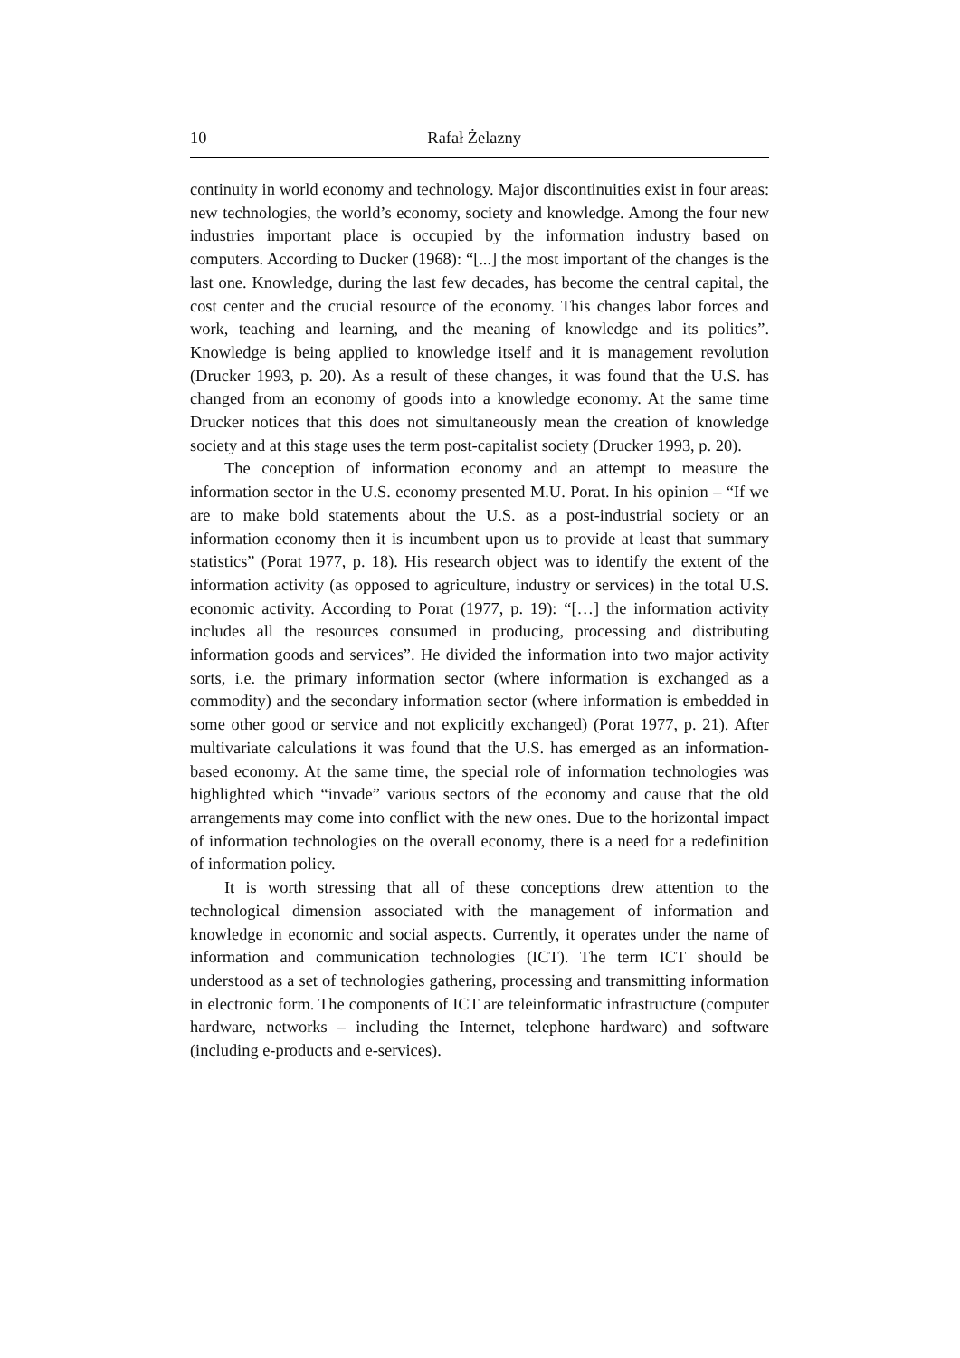10 Rafał Żelazny
continuity in world economy and technology. Major discontinuities exist in four areas: new technologies, the world’s economy, society and knowledge. Among the four new industries important place is occupied by the information industry based on computers. According to Ducker (1968): “[...] the most important of the changes is the last one. Knowledge, during the last few decades, has become the central capital, the cost center and the crucial resource of the economy. This changes labor forces and work, teaching and learning, and the meaning of knowledge and its politics”. Knowledge is being applied to knowledge itself and it is management revolution (Drucker 1993, p. 20). As a result of these changes, it was found that the U.S. has changed from an economy of goods into a knowledge economy. At the same time Drucker notices that this does not simultaneously mean the creation of knowledge society and at this stage uses the term post-capitalist society (Drucker 1993, p. 20).
The conception of information economy and an attempt to measure the information sector in the U.S. economy presented M.U. Porat. In his opinion – “If we are to make bold statements about the U.S. as a post-industrial society or an information economy then it is incumbent upon us to provide at least that summary statistics” (Porat 1977, p. 18). His research object was to identify the extent of the information activity (as opposed to agriculture, industry or services) in the total U.S. economic activity. According to Porat (1977, p. 19): “[…] the information activity includes all the resources consumed in producing, processing and distributing information goods and services”. He divided the information into two major activity sorts, i.e. the primary information sector (where information is exchanged as a commodity) and the secondary information sector (where information is embedded in some other good or service and not explicitly exchanged) (Porat 1977, p. 21). After multivariate calculations it was found that the U.S. has emerged as an information-based economy. At the same time, the special role of information technologies was highlighted which “invade” various sectors of the economy and cause that the old arrangements may come into conflict with the new ones. Due to the horizontal impact of information technologies on the overall economy, there is a need for a redefinition of information policy.
It is worth stressing that all of these conceptions drew attention to the technological dimension associated with the management of information and knowledge in economic and social aspects. Currently, it operates under the name of information and communication technologies (ICT). The term ICT should be understood as a set of technologies gathering, processing and transmitting information in electronic form. The components of ICT are teleinformatic infrastructure (computer hardware, networks – including the Internet, telephone hardware) and software (including e-products and e-services).